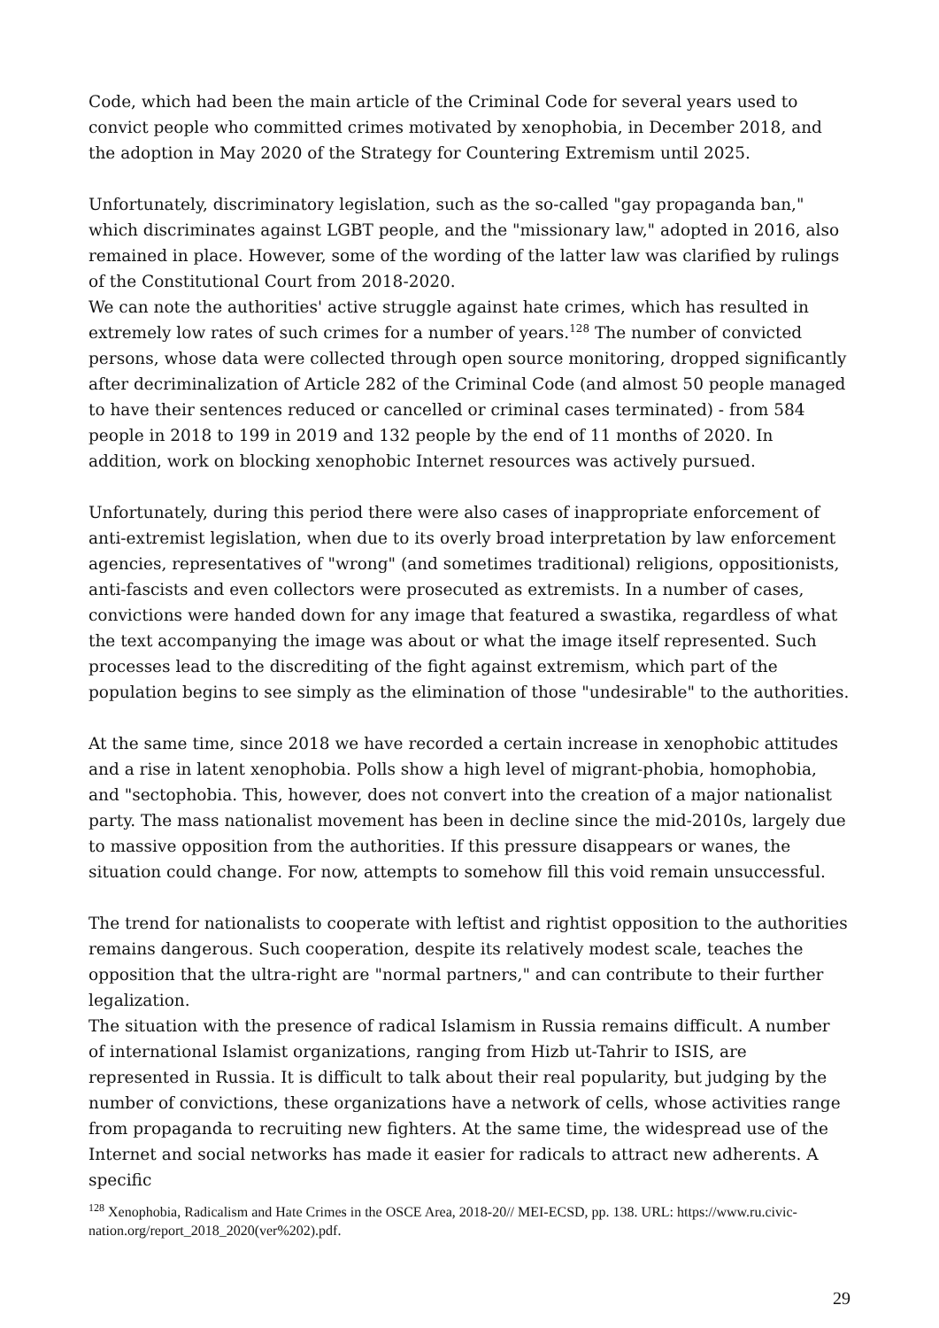Code, which had been the main article of the Criminal Code for several years used to convict people who committed crimes motivated by xenophobia, in December 2018, and the adoption in May 2020 of the Strategy for Countering Extremism until 2025.
Unfortunately, discriminatory legislation, such as the so-called "gay propaganda ban," which discriminates against LGBT people, and the "missionary law," adopted in 2016, also remained in place. However, some of the wording of the latter law was clarified by rulings of the Constitutional Court from 2018-2020.
We can note the authorities' active struggle against hate crimes, which has resulted in extremely low rates of such crimes for a number of years.<sup>128</sup> The number of convicted persons, whose data were collected through open source monitoring, dropped significantly after decriminalization of Article 282 of the Criminal Code (and almost 50 people managed to have their sentences reduced or cancelled or criminal cases terminated) - from 584 people in 2018 to 199 in 2019 and 132 people by the end of 11 months of 2020. In addition, work on blocking xenophobic Internet resources was actively pursued.
Unfortunately, during this period there were also cases of inappropriate enforcement of anti-extremist legislation, when due to its overly broad interpretation by law enforcement agencies, representatives of "wrong" (and sometimes traditional) religions, oppositionists, anti-fascists and even collectors were prosecuted as extremists. In a number of cases, convictions were handed down for any image that featured a swastika, regardless of what the text accompanying the image was about or what the image itself represented. Such processes lead to the discrediting of the fight against extremism, which part of the population begins to see simply as the elimination of those "undesirable" to the authorities.
At the same time, since 2018 we have recorded a certain increase in xenophobic attitudes and a rise in latent xenophobia. Polls show a high level of migrant-phobia, homophobia, and "sectophobia. This, however, does not convert into the creation of a major nationalist party. The mass nationalist movement has been in decline since the mid-2010s, largely due to massive opposition from the authorities. If this pressure disappears or wanes, the situation could change. For now, attempts to somehow fill this void remain unsuccessful.
The trend for nationalists to cooperate with leftist and rightist opposition to the authorities remains dangerous. Such cooperation, despite its relatively modest scale, teaches the opposition that the ultra-right are "normal partners," and can contribute to their further legalization.
The situation with the presence of radical Islamism in Russia remains difficult. A number of international Islamist organizations, ranging from Hizb ut-Tahrir to ISIS, are represented in Russia. It is difficult to talk about their real popularity, but judging by the number of convictions, these organizations have a network of cells, whose activities range from propaganda to recruiting new fighters. At the same time, the widespread use of the Internet and social networks has made it easier for radicals to attract new adherents. A specific
<sup>128</sup> Xenophobia, Radicalism and Hate Crimes in the OSCE Area, 2018-20// MEI-ECSD, pp. 138. URL: https://www.ru.civic-nation.org/report_2018_2020(ver%202).pdf.
29